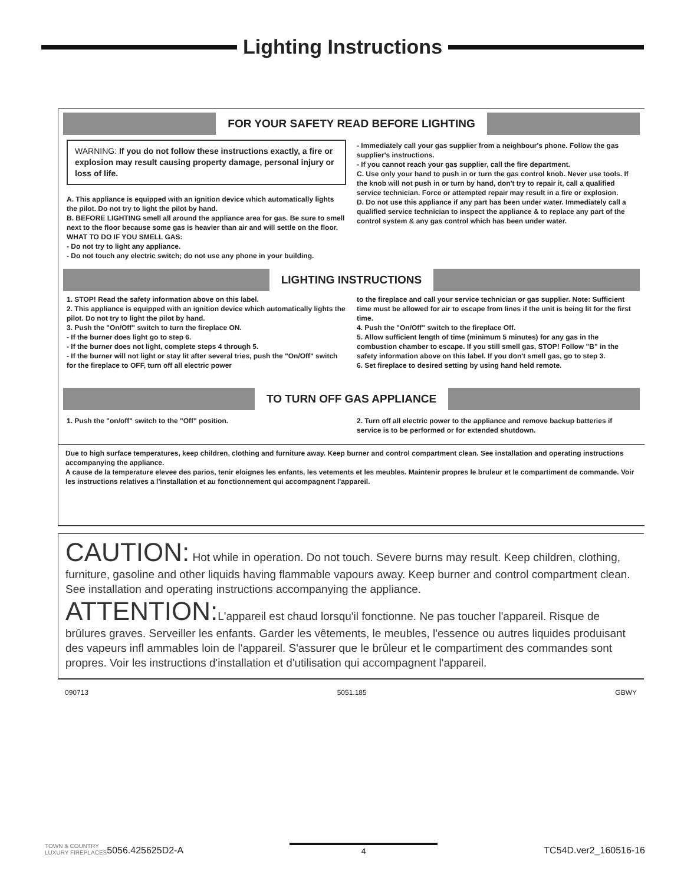Lighting Instructions
FOR YOUR SAFETY READ BEFORE LIGHTING
WARNING: If you do not follow these instructions exactly, a fire or explosion may result causing property damage, personal injury or loss of life.
A. This appliance is equipped with an ignition device which automatically lights the pilot. Do not try to light the pilot by hand.
B. BEFORE LIGHTING smell all around the appliance area for gas. Be sure to smell next to the floor because some gas is heavier than air and will settle on the floor.
WHAT TO DO IF YOU SMELL GAS:
- Do not try to light any appliance.
- Do not touch any electric switch; do not use any phone in your building.
- Immediately call your gas supplier from a neighbour's phone. Follow the gas supplier's instructions.
- If you cannot reach your gas supplier, call the fire department.
C. Use only your hand to push in or turn the gas control knob. Never use tools. If the knob will not push in or turn by hand, don't try to repair it, call a qualified service technician. Force or attempted repair may result in a fire or explosion.
D. Do not use this appliance if any part has been under water. Immediately call a qualified service technician to inspect the appliance & to replace any part of the control system & any gas control which has been under water.
LIGHTING INSTRUCTIONS
1. STOP! Read the safety information above on this label.
2. This appliance is equipped with an ignition device which automatically lights the pilot. Do not try to light the pilot by hand.
3. Push the "On/Off" switch to turn the fireplace ON.
- If the burner does light go to step 6.
- If the burner does not light, complete steps 4 through 5.
- If the burner will not light or stay lit after several tries, push the "On/Off" switch for the fireplace to OFF, turn off all electric power
to the fireplace and call your service technician or gas supplier. Note: Sufficient time must be allowed for air to escape from lines if the unit is being lit for the first time.
4. Push the "On/Off" switch to the fireplace Off.
5. Allow sufficient length of time (minimum 5 minutes) for any gas in the combustion chamber to escape. If you still smell gas, STOP! Follow "B" in the safety information above on this label. If you don't smell gas, go to step 3.
6. Set fireplace to desired setting by using hand held remote.
TO TURN OFF GAS APPLIANCE
1. Push the "on/off" switch to the "Off" position.
2. Turn off all electric power to the appliance and remove backup batteries if service is to be performed or for extended shutdown.
Due to high surface temperatures, keep children, clothing and furniture away. Keep burner and control compartment clean. See installation and operating instructions accompanying the appliance.
A cause de la temperature elevee des parios, tenir eloignes les enfants, les vetements et les meubles. Maintenir propres le bruleur et le compartiment de commande. Voir les instructions relatives a l'installation et au fonctionnement qui accompagnent l'appareil.
CAUTION: Hot while in operation. Do not touch. Severe burns may result. Keep children, clothing, furniture, gasoline and other liquids having flammable vapours away. Keep burner and control compartment clean. See installation and operating instructions accompanying the appliance.
ATTENTION: L'appareil est chaud lorsqu'il fonctionne. Ne pas toucher l'appareil. Risque de brûlures graves. Serveiller les enfants. Garder les vêtements, le meubles, l'essence ou autres liquides produisant des vapeurs infl ammables loin de l'appareil. S'assurer que le brûleur et le compartiment des commandes sont propres. Voir les instructions d'installation et d'utilisation qui accompagnent l'appareil.
090713 5051.185 GBWY
TOWN & COUNTRY
LUXURY FIREPLACES 5056.425625D2-A 4 TC54D.ver2_160516-16